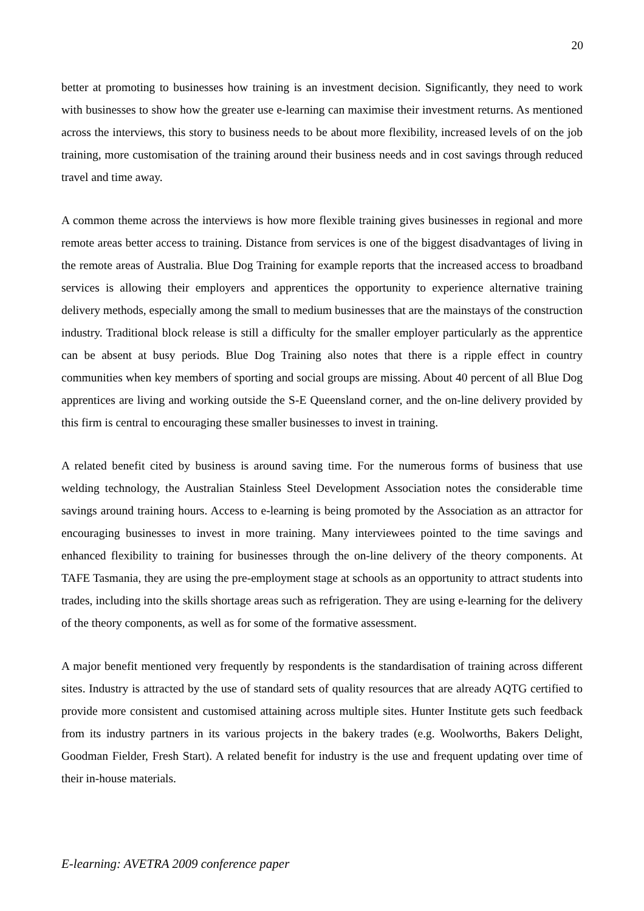20
better at promoting to businesses how training is an investment decision. Significantly, they need to work with businesses to show how the greater use e-learning can maximise their investment returns. As mentioned across the interviews, this story to business needs to be about more flexibility, increased levels of on the job training, more customisation of the training around their business needs and in cost savings through reduced travel and time away.
A common theme across the interviews is how more flexible training gives businesses in regional and more remote areas better access to training. Distance from services is one of the biggest disadvantages of living in the remote areas of Australia. Blue Dog Training for example reports that the increased access to broadband services is allowing their employers and apprentices the opportunity to experience alternative training delivery methods, especially among the small to medium businesses that are the mainstays of the construction industry. Traditional block release is still a difficulty for the smaller employer particularly as the apprentice can be absent at busy periods. Blue Dog Training also notes that there is a ripple effect in country communities when key members of sporting and social groups are missing. About 40 percent of all Blue Dog apprentices are living and working outside the S-E Queensland corner, and the on-line delivery provided by this firm is central to encouraging these smaller businesses to invest in training.
A related benefit cited by business is around saving time. For the numerous forms of business that use welding technology, the Australian Stainless Steel Development Association notes the considerable time savings around training hours. Access to e-learning is being promoted by the Association as an attractor for encouraging businesses to invest in more training. Many interviewees pointed to the time savings and enhanced flexibility to training for businesses through the on-line delivery of the theory components. At TAFE Tasmania, they are using the pre-employment stage at schools as an opportunity to attract students into trades, including into the skills shortage areas such as refrigeration. They are using e-learning for the delivery of the theory components, as well as for some of the formative assessment.
A major benefit mentioned very frequently by respondents is the standardisation of training across different sites. Industry is attracted by the use of standard sets of quality resources that are already AQTG certified to provide more consistent and customised attaining across multiple sites. Hunter Institute gets such feedback from its industry partners in its various projects in the bakery trades (e.g. Woolworths, Bakers Delight, Goodman Fielder, Fresh Start). A related benefit for industry is the use and frequent updating over time of their in-house materials.
E-learning: AVETRA 2009 conference paper